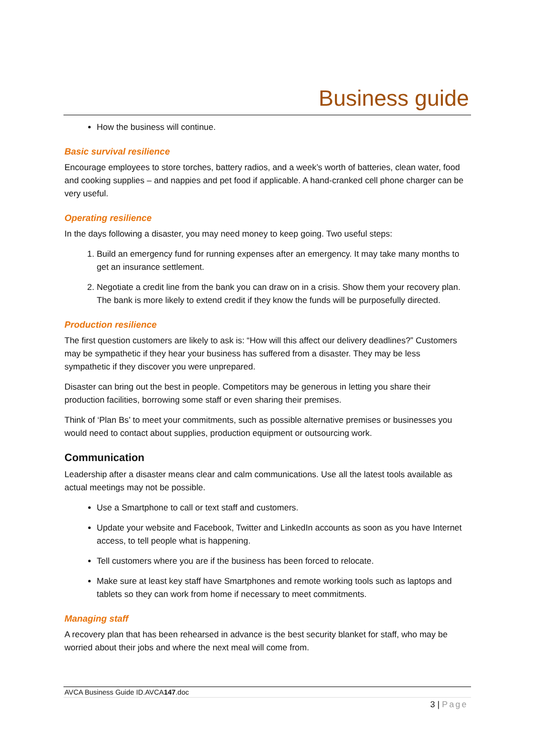Business guide
How the business will continue.
Basic survival resilience
Encourage employees to store torches, battery radios, and a week’s worth of batteries, clean water, food and cooking supplies – and nappies and pet food if applicable. A hand-cranked cell phone charger can be very useful.
Operating resilience
In the days following a disaster, you may need money to keep going. Two useful steps:
1. Build an emergency fund for running expenses after an emergency. It may take many months to get an insurance settlement.
2. Negotiate a credit line from the bank you can draw on in a crisis. Show them your recovery plan. The bank is more likely to extend credit if they know the funds will be purposefully directed.
Production resilience
The first question customers are likely to ask is: “How will this affect our delivery deadlines?” Customers may be sympathetic if they hear your business has suffered from a disaster. They may be less sympathetic if they discover you were unprepared.
Disaster can bring out the best in people. Competitors may be generous in letting you share their production facilities, borrowing some staff or even sharing their premises.
Think of ‘Plan Bs’ to meet your commitments, such as possible alternative premises or businesses you would need to contact about supplies, production equipment or outsourcing work.
Communication
Leadership after a disaster means clear and calm communications. Use all the latest tools available as actual meetings may not be possible.
Use a Smartphone to call or text staff and customers.
Update your website and Facebook, Twitter and LinkedIn accounts as soon as you have Internet access, to tell people what is happening.
Tell customers where you are if the business has been forced to relocate.
Make sure at least key staff have Smartphones and remote working tools such as laptops and tablets so they can work from home if necessary to meet commitments.
Managing staff
A recovery plan that has been rehearsed in advance is the best security blanket for staff, who may be worried about their jobs and where the next meal will come from.
AVCA Business Guide ID.AVCA147.doc
3 | Page